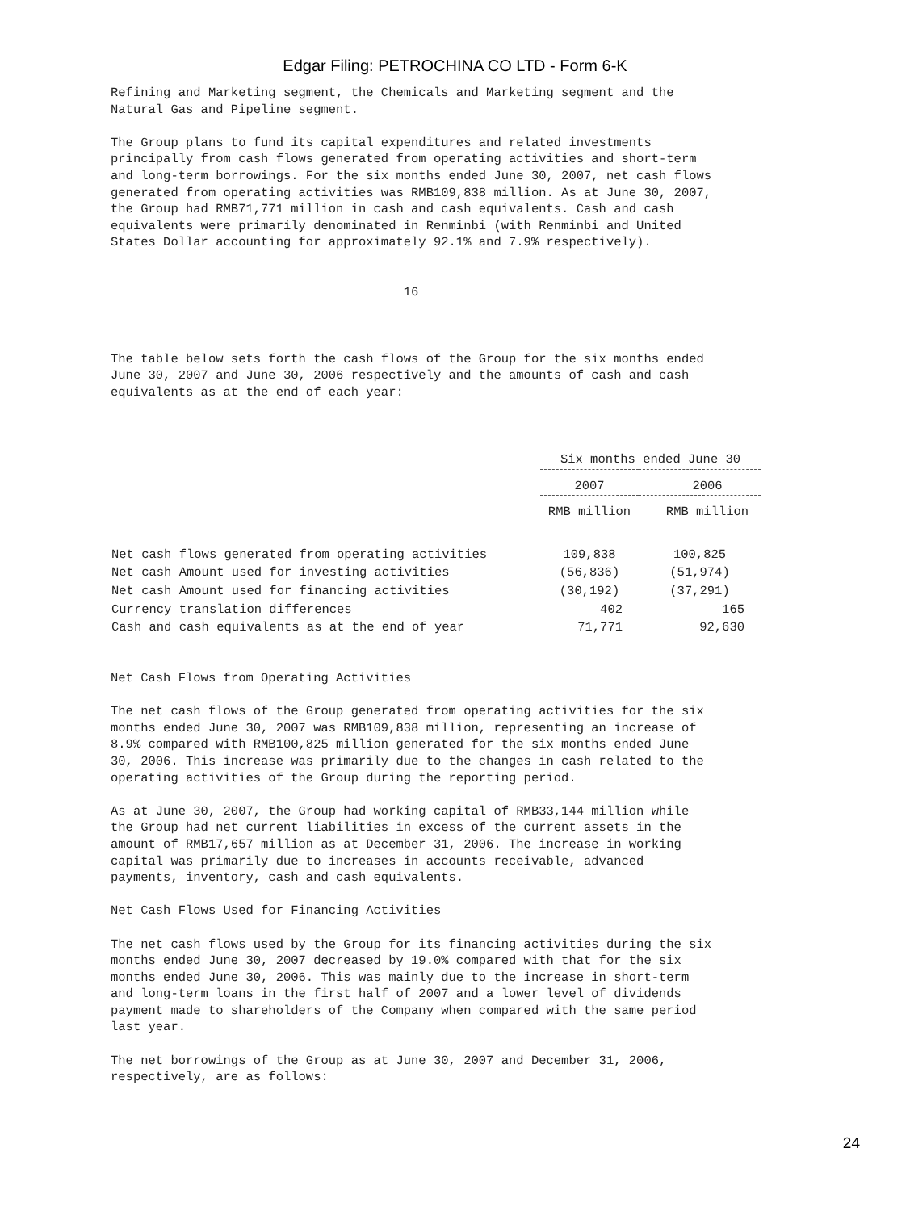Edgar Filing: PETROCHINA CO LTD - Form 6-K
Refining and Marketing segment, the Chemicals and Marketing segment and the
Natural Gas and Pipeline segment.

The Group plans to fund its capital expenditures and related investments
principally from cash flows generated from operating activities and short-term
and long-term borrowings. For the six months ended June 30, 2007, net cash flows
generated from operating activities was RMB109,838 million. As at June 30, 2007,
the Group had RMB71,771 million in cash and cash equivalents. Cash and cash
equivalents were primarily denominated in Renminbi (with Renminbi and United
States Dollar accounting for approximately 92.1% and 7.9% respectively).


                                       16



The table below sets forth the cash flows of the Group for the six months ended
June 30, 2007 and June 30, 2006 respectively and the amounts of cash and cash
equivalents as at the end of each year:
| | Six months ended June 30 | |
| --- | --- | --- |
| | 2007 | 2006 |
| | RMB million | RMB million |
| Net cash flows generated from operating activities | 109,838 | 100,825 |
| Net cash Amount used for investing activities | (56,836) | (51,974) |
| Net cash Amount used for financing activities | (30,192) | (37,291) |
| Currency translation differences | 402 | 165 |
| Cash and cash equivalents as at the end of year | 71,771 | 92,630 |
Net Cash Flows from Operating Activities

The net cash flows of the Group generated from operating activities for the six
months ended June 30, 2007 was RMB109,838 million, representing an increase of
8.9% compared with RMB100,825 million generated for the six months ended June
30, 2006. This increase was primarily due to the changes in cash related to the
operating activities of the Group during the reporting period.

As at June 30, 2007, the Group had working capital of RMB33,144 million while
the Group had net current liabilities in excess of the current assets in the
amount of RMB17,657 million as at December 31, 2006. The increase in working
capital was primarily due to increases in accounts receivable, advanced
payments, inventory, cash and cash equivalents.

Net Cash Flows Used for Financing Activities

The net cash flows used by the Group for its financing activities during the six
months ended June 30, 2007 decreased by 19.0% compared with that for the six
months ended June 30, 2006. This was mainly due to the increase in short-term
and long-term loans in the first half of 2007 and a lower level of dividends
payment made to shareholders of the Company when compared with the same period
last year.

The net borrowings of the Group as at June 30, 2007 and December 31, 2006,
respectively, are as follows:
24